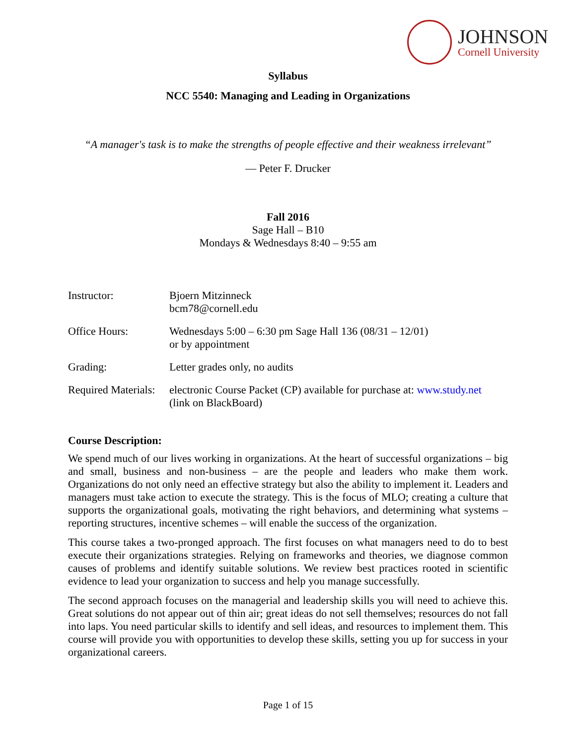JOHNSON
Cornell University
Syllabus
NCC 5540: Managing and Leading in Organizations
“A manager's task is to make the strengths of people effective and their weakness irrelevant”
― Peter F. Drucker
Fall 2016
Sage Hall – B10
Mondays & Wednesdays 8:40 – 9:55 am
| Instructor: | Bjoern Mitzinneck bcm78@cornell.edu |
| Office Hours: | Wednesdays 5:00 – 6:30 pm Sage Hall 136 (08/31 – 12/01) or by appointment |
| Grading: | Letter grades only, no audits |
| Required Materials: | electronic Course Packet (CP) available for purchase at: www.study.net (link on BlackBoard) |
Course Description:
We spend much of our lives working in organizations. At the heart of successful organizations – big and small, business and non-business – are the people and leaders who make them work. Organizations do not only need an effective strategy but also the ability to implement it. Leaders and managers must take action to execute the strategy. This is the focus of MLO; creating a culture that supports the organizational goals, motivating the right behaviors, and determining what systems – reporting structures, incentive schemes – will enable the success of the organization.
This course takes a two-pronged approach. The first focuses on what managers need to do to best execute their organizations strategies. Relying on frameworks and theories, we diagnose common causes of problems and identify suitable solutions. We review best practices rooted in scientific evidence to lead your organization to success and help you manage successfully.
The second approach focuses on the managerial and leadership skills you will need to achieve this. Great solutions do not appear out of thin air; great ideas do not sell themselves; resources do not fall into laps. You need particular skills to identify and sell ideas, and resources to implement them. This course will provide you with opportunities to develop these skills, setting you up for success in your organizational careers.
Page 1 of 15